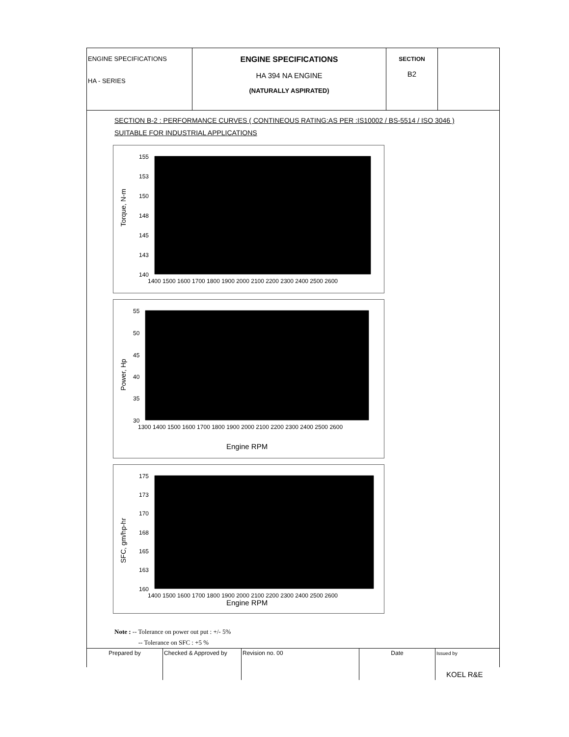| ENGINE SPECIFICATIONS HA - SERIES | ENGINE SPECIFICATIONS HA 394 NA ENGINE (NATURALLY ASPIRATED) | SECTION B2 | |
SECTION B-2 : PERFORMANCE CURVES ( CONTINEOUS RATING:AS PER :IS10002 / BS-5514 / ISO 3046 )
SUITABLE FOR INDUSTRIAL APPLICATIONS
155
153
150
148
145
143
140
1400 1500 1600 1700 1800 1900 2000 2100 2200 2300 2400 2500 2600
Torque, N-m
55
50
45
40
35
30
1300 1400 1500 1600 1700 1800 1900 2000 2100 2200 2300 2400 2500 2600
Engine RPM
Power, Hp
175
173
170
168
165
163
160
1400 1500 1600 1700 1800 1900 2000 2100 2200 2300 2400 2500 2600
Engine RPM
SFC, gm/hp-hr
Note : -- Tolerance on power out put : +/- 5%
-- Tolerance on SFC : +5 %
| Prepared by | Checked & Approved by | Revision no. 00 | Date | Issued by KOEL R&E |